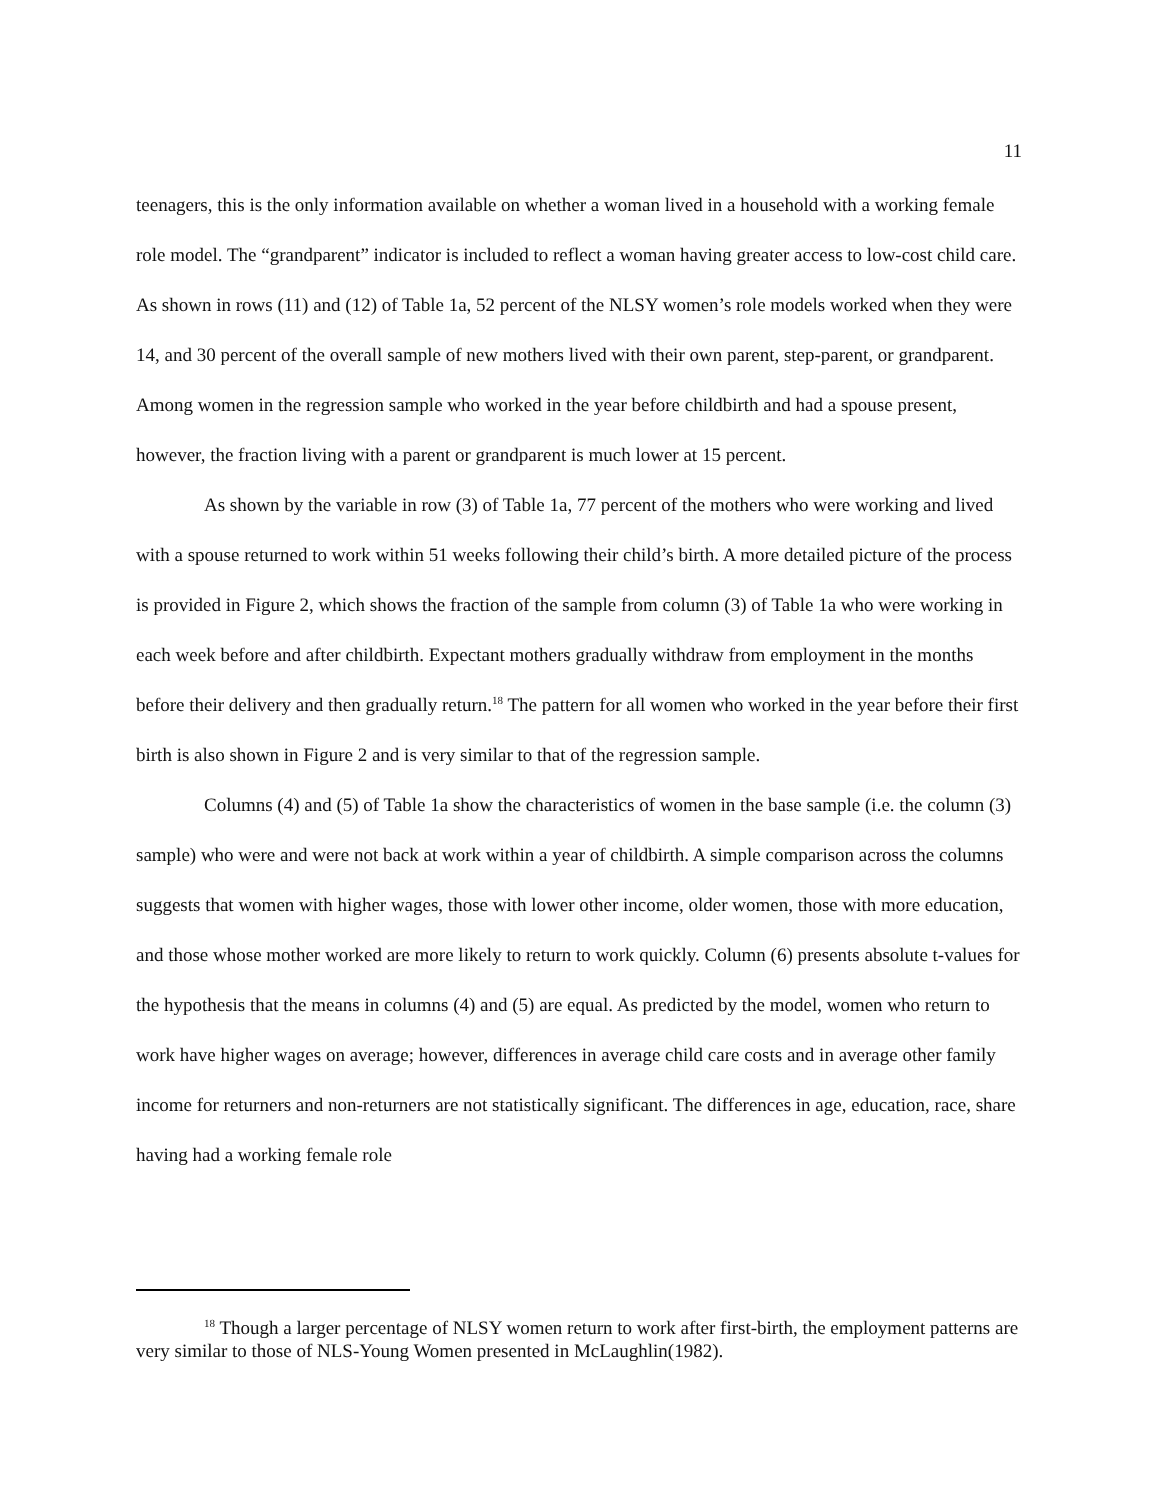11
teenagers, this is the only information available on whether a woman lived in a household with a working female role model. The “grandparent” indicator is included to reflect a woman having greater access to low-cost child care. As shown in rows (11) and (12) of Table 1a, 52 percent of the NLSY women’s role models worked when they were 14, and 30 percent of the overall sample of new mothers lived with their own parent, step-parent, or grandparent. Among women in the regression sample who worked in the year before childbirth and had a spouse present, however, the fraction living with a parent or grandparent is much lower at 15 percent.
As shown by the variable in row (3) of Table 1a, 77 percent of the mothers who were working and lived with a spouse returned to work within 51 weeks following their child’s birth. A more detailed picture of the process is provided in Figure 2, which shows the fraction of the sample from column (3) of Table 1a who were working in each week before and after childbirth. Expectant mothers gradually withdraw from employment in the months before their delivery and then gradually return.<sup>18</sup> The pattern for all women who worked in the year before their first birth is also shown in Figure 2 and is very similar to that of the regression sample.
Columns (4) and (5) of Table 1a show the characteristics of women in the base sample (i.e. the column (3) sample) who were and were not back at work within a year of childbirth. A simple comparison across the columns suggests that women with higher wages, those with lower other income, older women, those with more education, and those whose mother worked are more likely to return to work quickly. Column (6) presents absolute t-values for the hypothesis that the means in columns (4) and (5) are equal. As predicted by the model, women who return to work have higher wages on average; however, differences in average child care costs and in average other family income for returners and non-returners are not statistically significant. The differences in age, education, race, share having had a working female role
<sup>18</sup> Though a larger percentage of NLSY women return to work after first-birth, the employment patterns are very similar to those of NLS-Young Women presented in McLaughlin(1982).